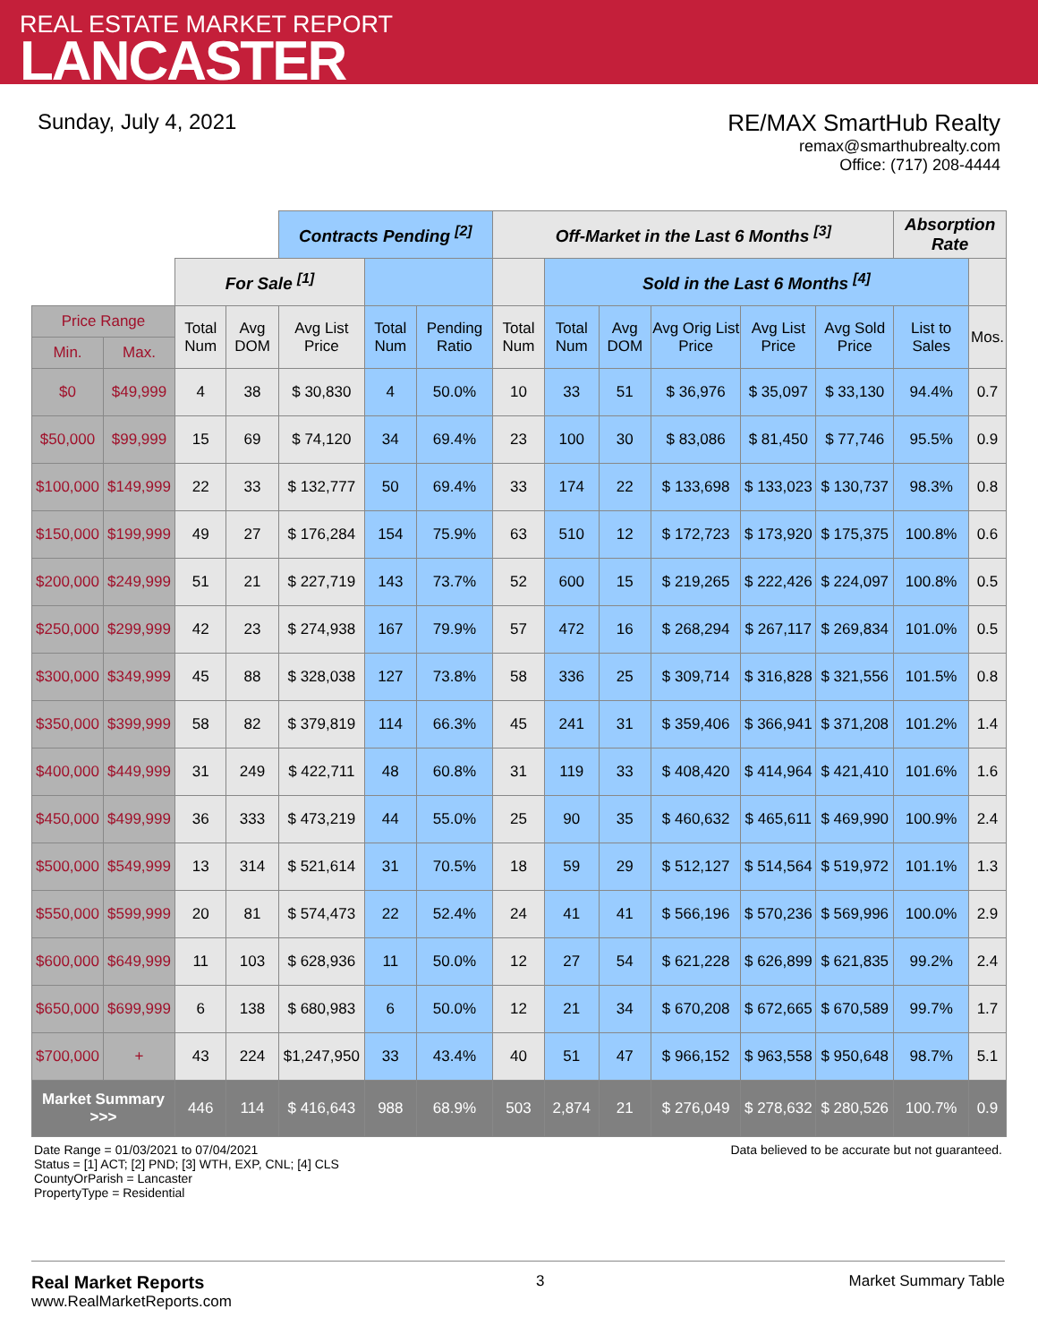REAL ESTATE MARKET REPORT
LANCASTER
Sunday, July 4, 2021 RE/MAX SmartHub Realty
remax@smarthubrealty.com
Office: (717) 208-4444
| | | | | Contracts Pending <sup>[2]</sup> | | | Off-Market in the Last 6 Months <sup>[3]</sup> | | | | | | Absorption Rate | |
| | | For Sale <sup>[1]</sup> | | | | | | Sold in the Last 6 Months <sup>[4]</sup> | | | | | | |
| Price Range | | Total Num | Avg DOM | Avg List Price | Total Num | Pending Ratio | Total Num | Total Num | Avg DOM | Avg Orig List Price | Avg List Price | Avg Sold Price | List to Sales | Mos. |
| Min. | Max. | | | | | | | | | | | | | |
| $0 | $49,999 | 4 | 38 | $ 30,830 | 4 | 50.0% | 10 | 33 | 51 | $ 36,976 | $ 35,097 | $ 33,130 | 94.4% | 0.7 |
| $50,000 | $99,999 | 15 | 69 | $ 74,120 | 34 | 69.4% | 23 | 100 | 30 | $ 83,086 | $ 81,450 | $ 77,746 | 95.5% | 0.9 |
| $100,000 | $149,999 | 22 | 33 | $ 132,777 | 50 | 69.4% | 33 | 174 | 22 | $ 133,698 | $ 133,023 | $ 130,737 | 98.3% | 0.8 |
| $150,000 | $199,999 | 49 | 27 | $ 176,284 | 154 | 75.9% | 63 | 510 | 12 | $ 172,723 | $ 173,920 | $ 175,375 | 100.8% | 0.6 |
| $200,000 | $249,999 | 51 | 21 | $ 227,719 | 143 | 73.7% | 52 | 600 | 15 | $ 219,265 | $ 222,426 | $ 224,097 | 100.8% | 0.5 |
| $250,000 | $299,999 | 42 | 23 | $ 274,938 | 167 | 79.9% | 57 | 472 | 16 | $ 268,294 | $ 267,117 | $ 269,834 | 101.0% | 0.5 |
| $300,000 | $349,999 | 45 | 88 | $ 328,038 | 127 | 73.8% | 58 | 336 | 25 | $ 309,714 | $ 316,828 | $ 321,556 | 101.5% | 0.8 |
| $350,000 | $399,999 | 58 | 82 | $ 379,819 | 114 | 66.3% | 45 | 241 | 31 | $ 359,406 | $ 366,941 | $ 371,208 | 101.2% | 1.4 |
| $400,000 | $449,999 | 31 | 249 | $ 422,711 | 48 | 60.8% | 31 | 119 | 33 | $ 408,420 | $ 414,964 | $ 421,410 | 101.6% | 1.6 |
| $450,000 | $499,999 | 36 | 333 | $ 473,219 | 44 | 55.0% | 25 | 90 | 35 | $ 460,632 | $ 465,611 | $ 469,990 | 100.9% | 2.4 |
| $500,000 | $549,999 | 13 | 314 | $ 521,614 | 31 | 70.5% | 18 | 59 | 29 | $ 512,127 | $ 514,564 | $ 519,972 | 101.1% | 1.3 |
| $550,000 | $599,999 | 20 | 81 | $ 574,473 | 22 | 52.4% | 24 | 41 | 41 | $ 566,196 | $ 570,236 | $ 569,996 | 100.0% | 2.9 |
| $600,000 | $649,999 | 11 | 103 | $ 628,936 | 11 | 50.0% | 12 | 27 | 54 | $ 621,228 | $ 626,899 | $ 621,835 | 99.2% | 2.4 |
| $650,000 | $699,999 | 6 | 138 | $ 680,983 | 6 | 50.0% | 12 | 21 | 34 | $ 670,208 | $ 672,665 | $ 670,589 | 99.7% | 1.7 |
| $700,000 | + | 43 | 224 | $1,247,950 | 33 | 43.4% | 40 | 51 | 47 | $ 966,152 | $ 963,558 | $ 950,648 | 98.7% | 5.1 |
| Market Summary >>> | | 446 | 114 | $ 416,643 | 988 | 68.9% | 503 | 2,874 | 21 | $ 276,049 | $ 278,632 | $ 280,526 | 100.7% | 0.9 |
Date Range = 01/03/2021 to 07/04/2021
Status = [1] ACT; [2] PND; [3] WTH, EXP, CNL; [4] CLS
CountyOrParish = Lancaster
PropertyType = Residential
Data believed to be accurate but not guaranteed.
Real Market Reports
www.RealMarketReports.com
3 Market Summary Table